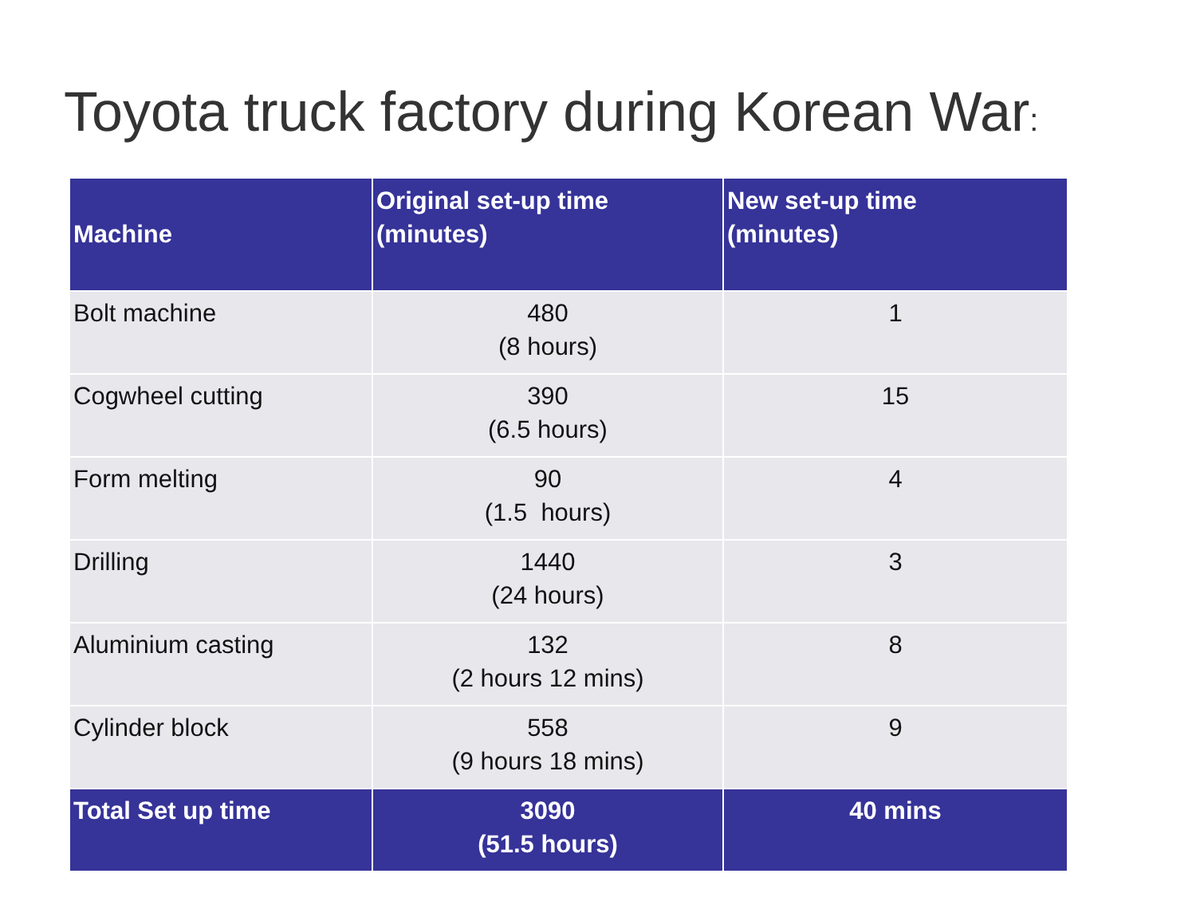Toyota truck factory during Korean War:
| Machine | Original set-up time (minutes) | New set-up time (minutes) |
| --- | --- | --- |
| Bolt machine | 480 (8 hours) | 1 |
| Cogwheel cutting | 390 (6.5 hours) | 15 |
| Form melting | 90 (1.5 hours) | 4 |
| Drilling | 1440 (24 hours) | 3 |
| Aluminium casting | 132 (2 hours 12 mins) | 8 |
| Cylinder block | 558 (9 hours 18 mins) | 9 |
| Total Set up time | 3090 (51.5 hours) | 40 mins |